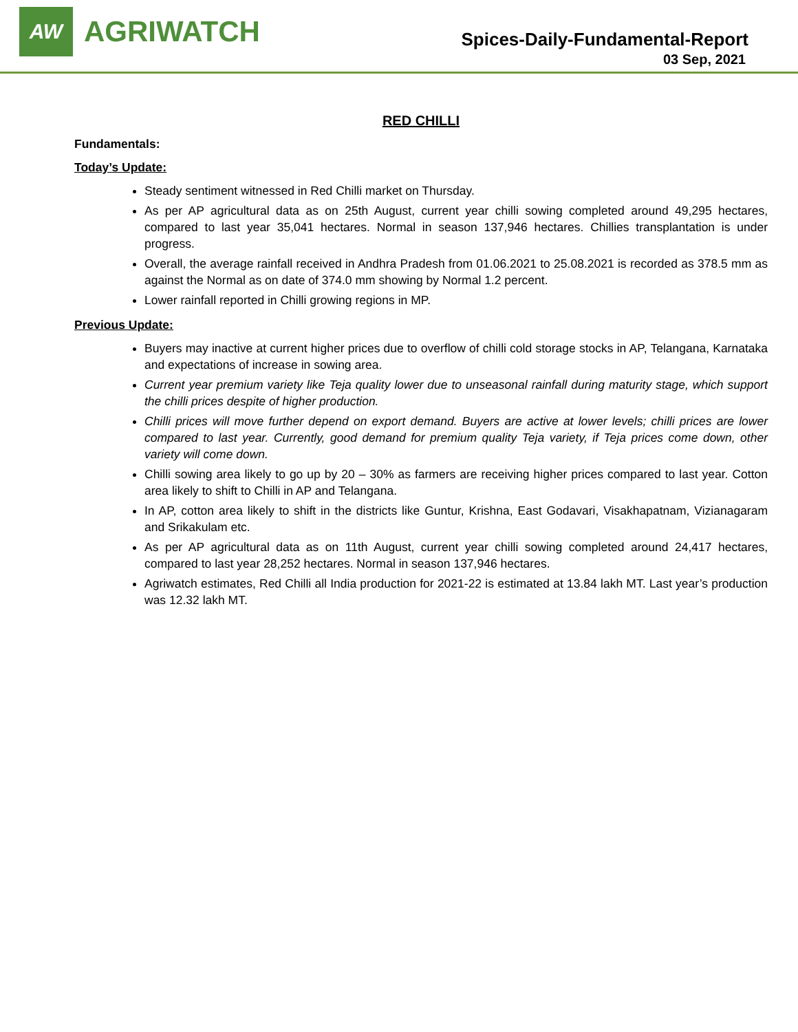AW
AGRIWATCH
Spices-Daily-Fundamental-Report
03 Sep, 2021
RED CHILLI
Fundamentals:
Today’s Update:
Steady sentiment witnessed in Red Chilli market on Thursday.
As per AP agricultural data as on 25th August, current year chilli sowing completed around 49,295 hectares, compared to last year 35,041 hectares. Normal in season 137,946 hectares. Chillies transplantation is under progress.
Overall, the average rainfall received in Andhra Pradesh from 01.06.2021 to 25.08.2021 is recorded as 378.5 mm as against the Normal as on date of 374.0 mm showing by Normal 1.2 percent.
Lower rainfall reported in Chilli growing regions in MP.
Previous Update:
Buyers may inactive at current higher prices due to overflow of chilli cold storage stocks in AP, Telangana, Karnataka and expectations of increase in sowing area.
Current year premium variety like Teja quality lower due to unseasonal rainfall during maturity stage, which support the chilli prices despite of higher production.
Chilli prices will move further depend on export demand. Buyers are active at lower levels; chilli prices are lower compared to last year. Currently, good demand for premium quality Teja variety, if Teja prices come down, other variety will come down.
Chilli sowing area likely to go up by 20 – 30% as farmers are receiving higher prices compared to last year. Cotton area likely to shift to Chilli in AP and Telangana.
In AP, cotton area likely to shift in the districts like Guntur, Krishna, East Godavari, Visakhapatnam, Vizianagaram and Srikakulam etc.
As per AP agricultural data as on 11th August, current year chilli sowing completed around 24,417 hectares, compared to last year 28,252 hectares. Normal in season 137,946 hectares.
Agriwatch estimates, Red Chilli all India production for 2021-22 is estimated at 13.84 lakh MT. Last year’s production was 12.32 lakh MT.